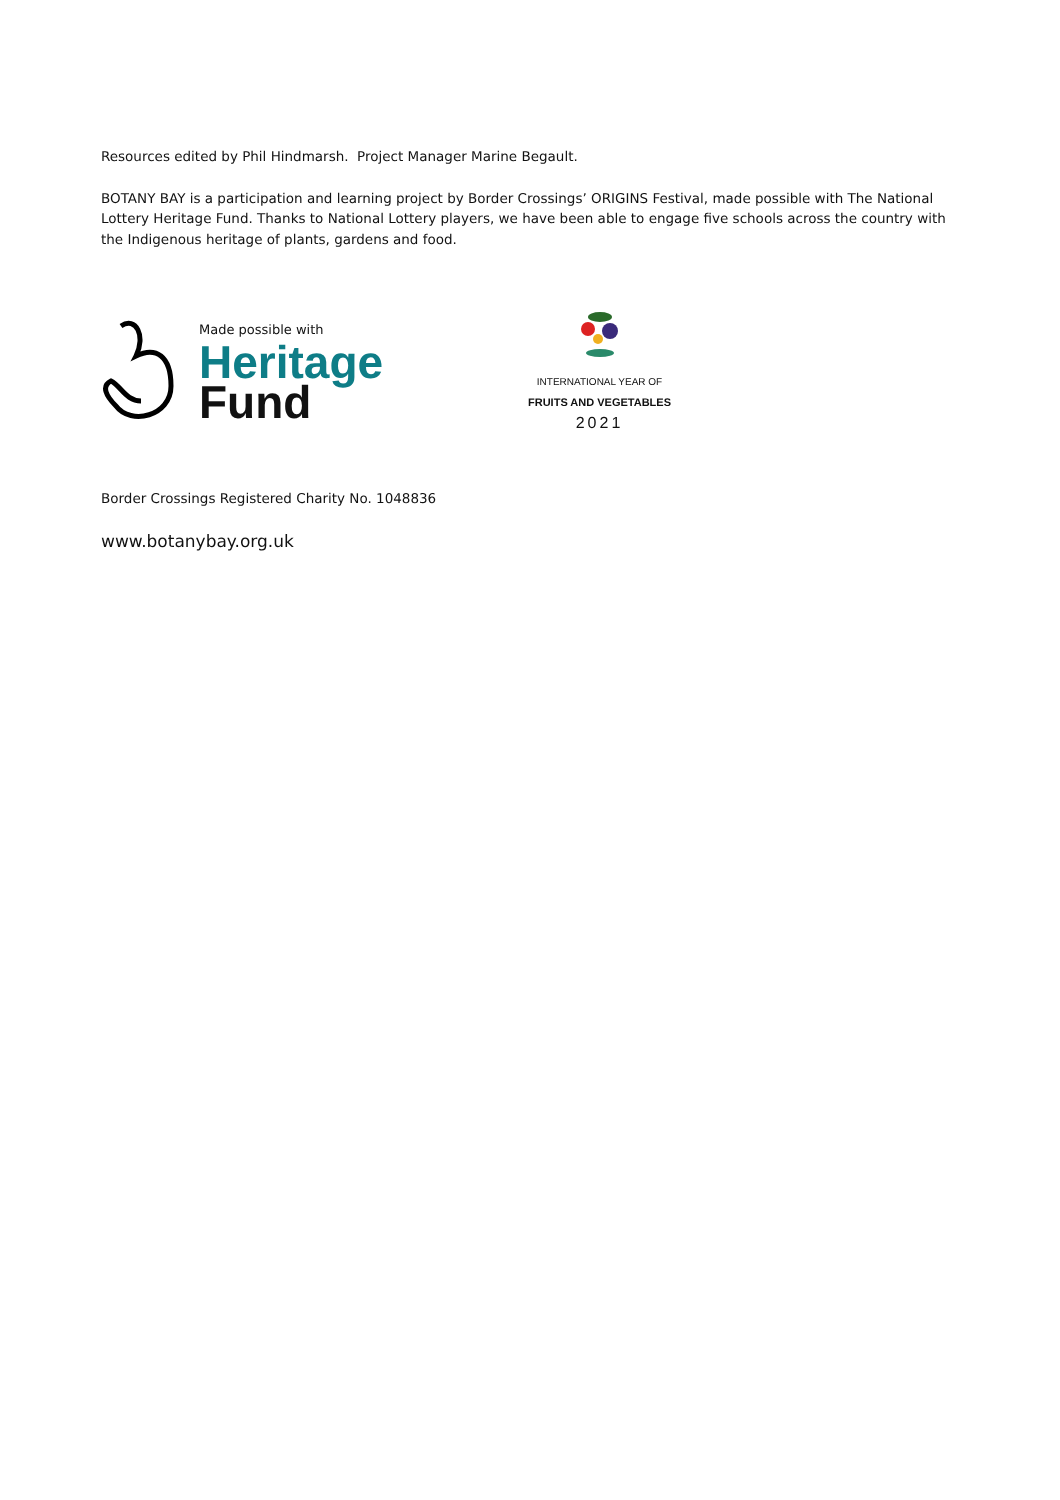Resources edited by Phil Hindmarsh. Project Manager Marine Begault.
BOTANY BAY is a participation and learning project by Border Crossings’ ORIGINS Festival, made possible with The National Lottery Heritage Fund. Thanks to National Lottery players, we have been able to engage five schools across the country with the Indigenous heritage of plants, gardens and food.
Made possible with
Heritage
Fund
INTERNATIONAL YEAR OF
FRUITS AND VEGETABLES
2021
Border Crossings Registered Charity No. 1048836
www.botanybay.org.uk